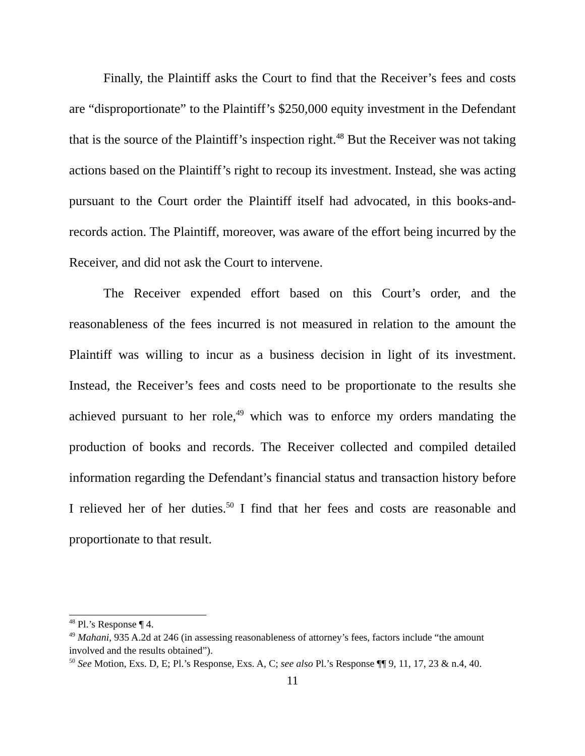Finally, the Plaintiff asks the Court to find that the Receiver’s fees and costs are “disproportionate” to the Plaintiff’s $250,000 equity investment in the Defendant that is the source of the Plaintiff’s inspection right.<sup>48</sup> But the Receiver was not taking actions based on the Plaintiff’s right to recoup its investment. Instead, she was acting pursuant to the Court order the Plaintiff itself had advocated, in this books-and-records action. The Plaintiff, moreover, was aware of the effort being incurred by the Receiver, and did not ask the Court to intervene.
The Receiver expended effort based on this Court’s order, and the reasonableness of the fees incurred is not measured in relation to the amount the Plaintiff was willing to incur as a business decision in light of its investment. Instead, the Receiver’s fees and costs need to be proportionate to the results she achieved pursuant to her role,<sup>49</sup> which was to enforce my orders mandating the production of books and records. The Receiver collected and compiled detailed information regarding the Defendant’s financial status and transaction history before I relieved her of her duties.<sup>50</sup> I find that her fees and costs are reasonable and proportionate to that result.
<sup>48</sup> Pl.’s Response ¶ 4.
<sup>49</sup> Mahani, 935 A.2d at 246 (in assessing reasonableness of attorney’s fees, factors include “the amount involved and the results obtained”).
<sup>50</sup> See Motion, Exs. D, E; Pl.’s Response, Exs. A, C; see also Pl.’s Response ¶¶ 9, 11, 17, 23 & n.4, 40.
11